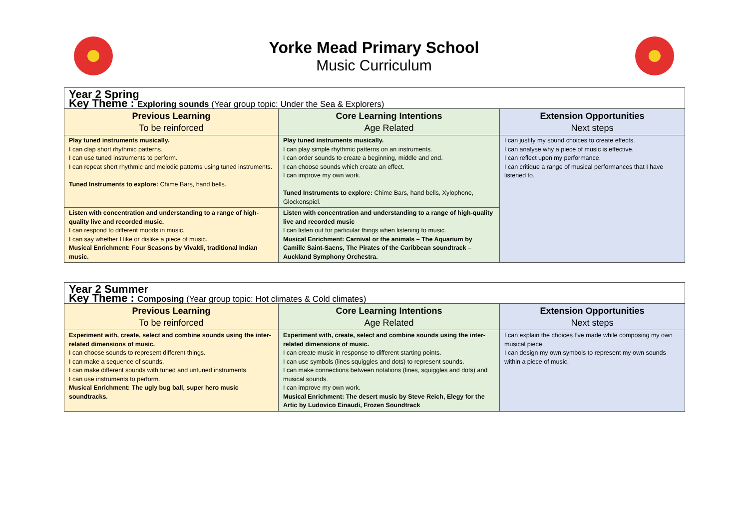Yorke Mead Primary School
Music Curriculum
| Year 2 Spring Key Theme : Exploring sounds (Year group topic: Under the Sea & Explorers) | | |
| Previous Learning To be reinforced | Core Learning Intentions Age Related | Extension Opportunities Next steps |
| Play tuned instruments musically. I can clap short rhythmic patterns. I can use tuned instruments to perform. I can repeat short rhythmic and melodic patterns using tuned instruments. Tuned Instruments to explore: Chime Bars, hand bells. | Play tuned instruments musically. I can play simple rhythmic patterns on an instruments. I can order sounds to create a beginning, middle and end. I can choose sounds which create an effect. I can improve my own work. Tuned Instruments to explore: Chime Bars, hand bells, Xylophone, Glockenspiel. | I can justify my sound choices to create effects. I can analyse why a piece of music is effective. I can reflect upon my performance. I can critique a range of musical performances that I have listened to. |
| Listen with concentration and understanding to a range of high-quality live and recorded music. I can respond to different moods in music. I can say whether I like or dislike a piece of music. Musical Enrichment: Four Seasons by Vivaldi, traditional Indian music. | Listen with concentration and understanding to a range of high-quality live and recorded music I can listen out for particular things when listening to music. Musical Enrichment: Carnival or the animals – The Aquarium by Camille Saint-Saens, The Pirates of the Caribbean soundtrack – Auckland Symphony Orchestra. | |
| Year 2 Summer Key Theme : Composing (Year group topic: Hot climates & Cold climates) | | |
| Previous Learning To be reinforced | Core Learning Intentions Age Related | Extension Opportunities Next steps |
| Experiment with, create, select and combine sounds using the inter-related dimensions of music. I can choose sounds to represent different things. I can make a sequence of sounds. I can make different sounds with tuned and untuned instruments. I can use instruments to perform. Musical Enrichment: The ugly bug ball, super hero music soundtracks. | Experiment with, create, select and combine sounds using the inter-related dimensions of music. I can create music in response to different starting points. I can use symbols (lines squiggles and dots) to represent sounds. I can make connections between notations (lines, squiggles and dots) and musical sounds. I can improve my own work. Musical Enrichment: The desert music by Steve Reich, Elegy for the Artic by Ludovico Einaudi, Frozen Soundtrack | I can explain the choices I’ve made while composing my own musical piece. I can design my own symbols to represent my own sounds within a piece of music. |